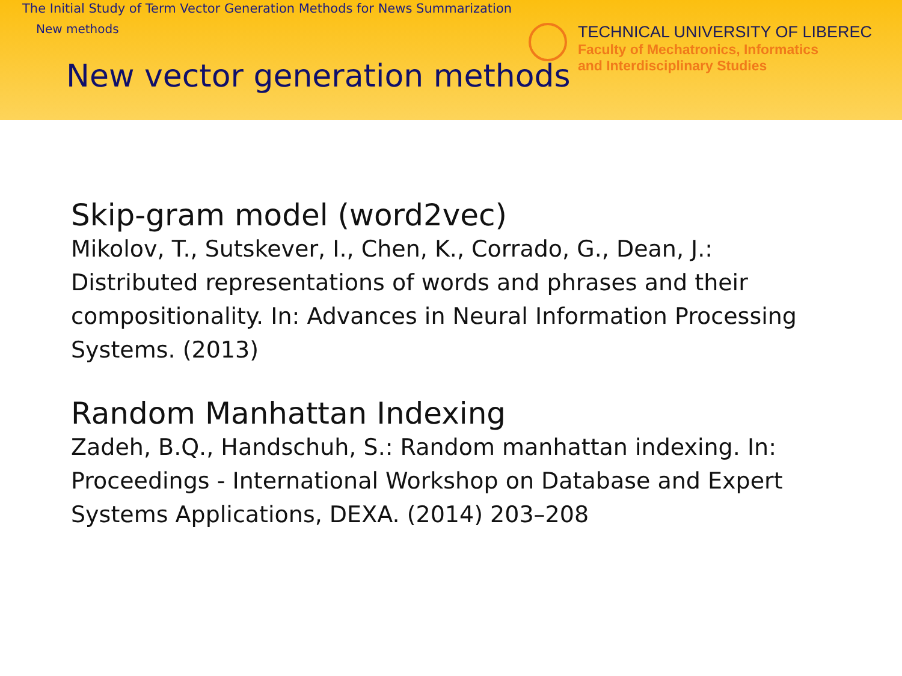The Initial Study of Term Vector Generation Methods for News Summarization
New methods
TECHNICAL UNIVERSITY OF LIBEREC
Faculty of Mechatronics, Informatics
and Interdisciplinary Studies
New vector generation methods
Skip-gram model (word2vec)
Mikolov, T., Sutskever, I., Chen, K., Corrado, G., Dean, J.: Distributed representations of words and phrases and their compositionality. In: Advances in Neural Information Processing Systems. (2013)
Random Manhattan Indexing
Zadeh, B.Q., Handschuh, S.: Random manhattan indexing. In: Proceedings - International Workshop on Database and Expert Systems Applications, DEXA. (2014) 203–208